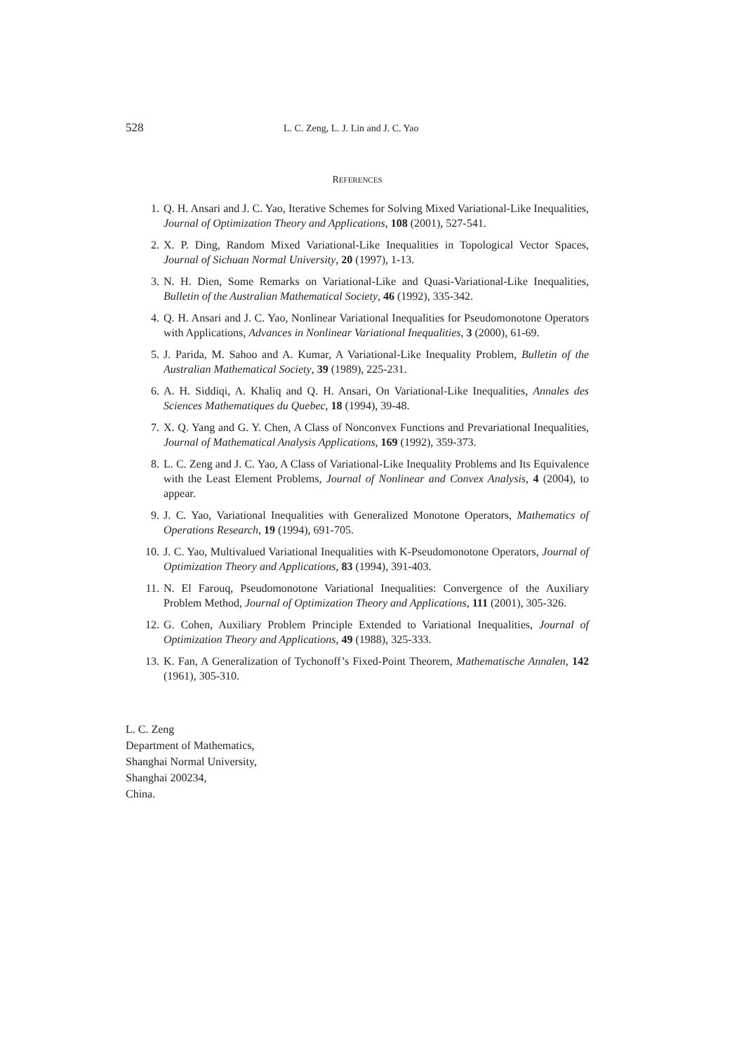528 L. C. Zeng, L. J. Lin and J. C. Yao
REFERENCES
1. Q. H. Ansari and J. C. Yao, Iterative Schemes for Solving Mixed Variational-Like Inequalities, Journal of Optimization Theory and Applications, 108 (2001), 527-541.
2. X. P. Ding, Random Mixed Variational-Like Inequalities in Topological Vector Spaces, Journal of Sichuan Normal University, 20 (1997), 1-13.
3. N. H. Dien, Some Remarks on Variational-Like and Quasi-Variational-Like Inequalities, Bulletin of the Australian Mathematical Society, 46 (1992), 335-342.
4. Q. H. Ansari and J. C. Yao, Nonlinear Variational Inequalities for Pseudomonotone Operators with Applications, Advances in Nonlinear Variational Inequalities, 3 (2000), 61-69.
5. J. Parida, M. Sahoo and A. Kumar, A Variational-Like Inequality Problem, Bulletin of the Australian Mathematical Society, 39 (1989), 225-231.
6. A. H. Siddiqi, A. Khaliq and Q. H. Ansari, On Variational-Like Inequalities, Annales des Sciences Mathematiques du Quebec, 18 (1994), 39-48.
7. X. Q. Yang and G. Y. Chen, A Class of Nonconvex Functions and Prevariational Inequalities, Journal of Mathematical Analysis Applications, 169 (1992), 359-373.
8. L. C. Zeng and J. C. Yao, A Class of Variational-Like Inequality Problems and Its Equivalence with the Least Element Problems, Journal of Nonlinear and Convex Analysis, 4 (2004), to appear.
9. J. C. Yao, Variational Inequalities with Generalized Monotone Operators, Mathematics of Operations Research, 19 (1994), 691-705.
10. J. C. Yao, Multivalued Variational Inequalities with K-Pseudomonotone Operators, Journal of Optimization Theory and Applications, 83 (1994), 391-403.
11. N. El Farouq, Pseudomonotone Variational Inequalities: Convergence of the Auxiliary Problem Method, Journal of Optimization Theory and Applications, 111 (2001), 305-326.
12. G. Cohen, Auxiliary Problem Principle Extended to Variational Inequalities, Journal of Optimization Theory and Applications, 49 (1988), 325-333.
13. K. Fan, A Generalization of Tychonoff’s Fixed-Point Theorem, Mathematische Annalen, 142 (1961), 305-310.
L. C. Zeng
Department of Mathematics,
Shanghai Normal University,
Shanghai 200234,
China.